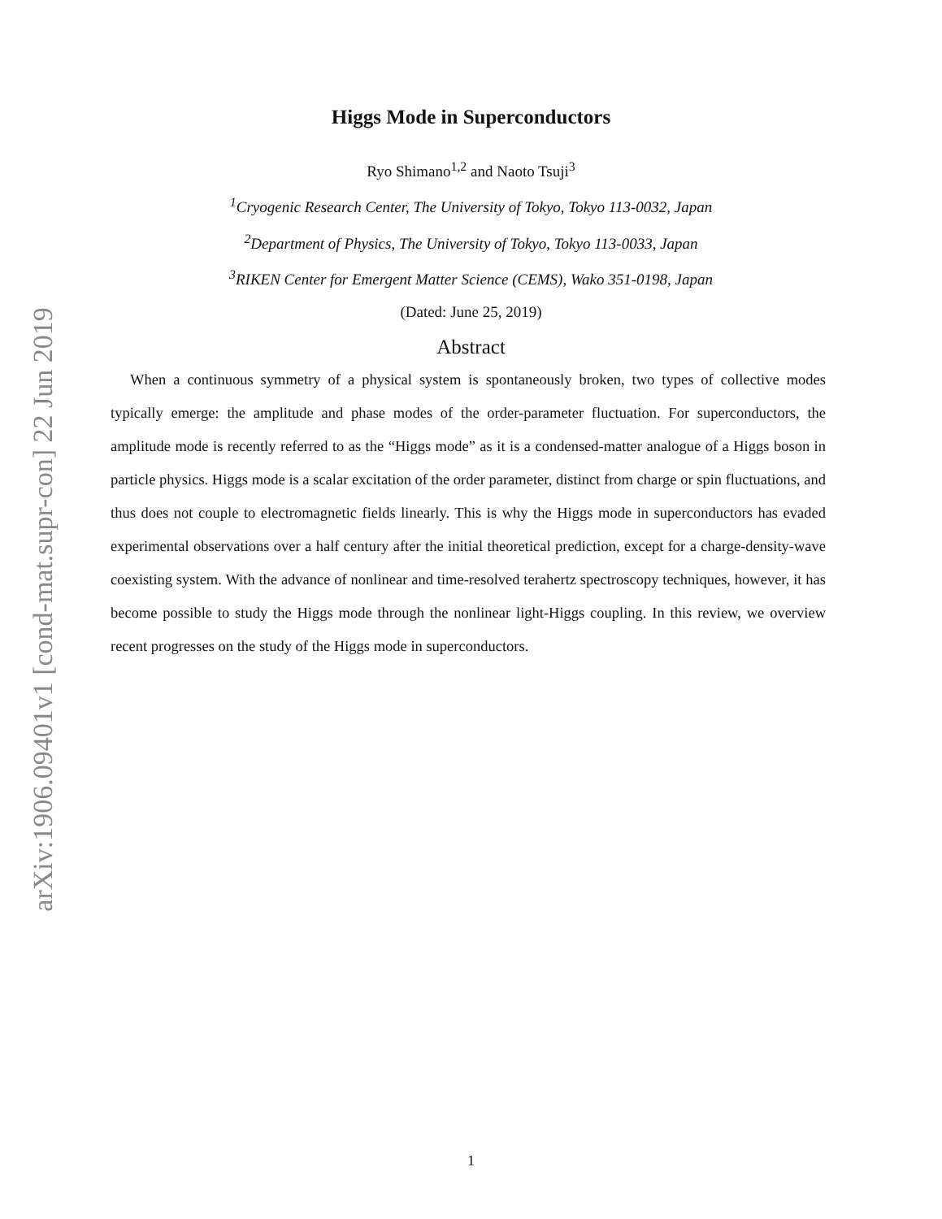arXiv:1906.09401v1 [cond-mat.supr-con] 22 Jun 2019
Higgs Mode in Superconductors
Ryo Shimano<sup>1,2</sup> and Naoto Tsuji<sup>3</sup>
<sup>1</sup> Cryogenic Research Center, The University of Tokyo, Tokyo 113-0032, Japan
<sup>2</sup> Department of Physics, The University of Tokyo, Tokyo 113-0033, Japan
<sup>3</sup> RIKEN Center for Emergent Matter Science (CEMS), Wako 351-0198, Japan
(Dated: June 25, 2019)
Abstract
When a continuous symmetry of a physical system is spontaneously broken, two types of collective modes typically emerge: the amplitude and phase modes of the order-parameter fluctuation. For superconductors, the amplitude mode is recently referred to as the “Higgs mode” as it is a condensed-matter analogue of a Higgs boson in particle physics. Higgs mode is a scalar excitation of the order parameter, distinct from charge or spin fluctuations, and thus does not couple to electromagnetic fields linearly. This is why the Higgs mode in superconductors has evaded experimental observations over a half century after the initial theoretical prediction, except for a charge-density-wave coexisting system. With the advance of nonlinear and time-resolved terahertz spectroscopy techniques, however, it has become possible to study the Higgs mode through the nonlinear light-Higgs coupling. In this review, we overview recent progresses on the study of the Higgs mode in superconductors.
1